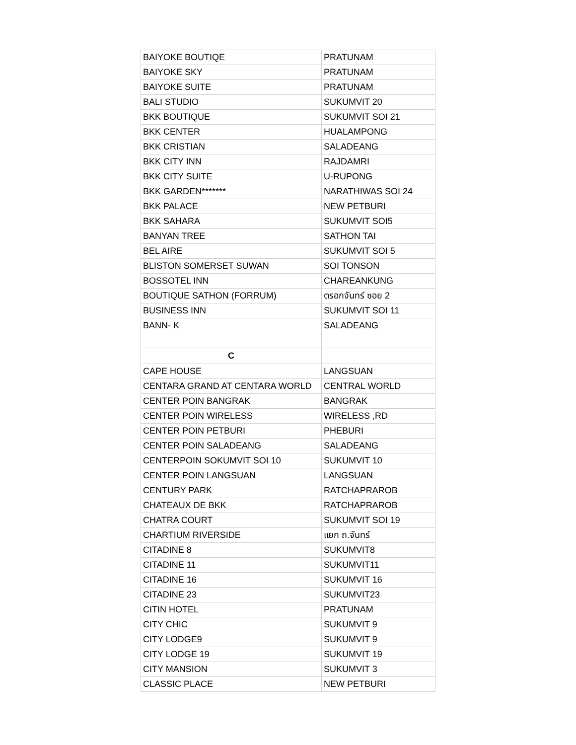| BAIYOKE BOUTIQE | PRATUNAM |
| BAIYOKE SKY | PRATUNAM |
| BAIYOKE SUITE | PRATUNAM |
| BALI STUDIO | SUKUMVIT 20 |
| BKK BOUTIQUE | SUKUMVIT SOI 21 |
| BKK CENTER | HUALAMPONG |
| BKK CRISTIAN | SALADEANG |
| BKK CITY INN | RAJDAMRI |
| BKK CITY SUITE | U-RUPONG |
| BKK GARDEN******* | NARATHIWAS SOI 24 |
| BKK PALACE | NEW PETBURI |
| BKK SAHARA | SUKUMVIT SOI5 |
| BANYAN TREE | SATHON TAI |
| BEL AIRE | SUKUMVIT SOI 5 |
| BLISTON SOMERSET SUWAN | SOI TONSON |
| BOSSOTEL INN | CHAREANKUNG |
| BOUTIQUE SATHON (FORRUM) | ตรอกจันทร์ ซอย 2 |
| BUSINESS INN | SUKUMVIT SOI 11 |
| BANN- K | SALADEANG |
| C | |
| CAPE HOUSE | LANGSUAN |
| CENTARA GRAND AT CENTARA WORLD | CENTRAL WORLD |
| CENTER POIN BANGRAK | BANGRAK |
| CENTER POIN WIRELESS | WIRELESS ,RD |
| CENTER POIN PETBURI | PHEBURI |
| CENTER POIN SALADEANG | SALADEANG |
| CENTERPOIN SOKUMVIT SOI 10 | SUKUMVIT 10 |
| CENTER POIN LANGSUAN | LANGSUAN |
| CENTURY PARK | RATCHAPRAROB |
| CHATEAUX DE BKK | RATCHAPRAROB |
| CHATRA COURT | SUKUMVIT SOI 19 |
| CHARTIUM RIVERSIDE | แยก ถ.จันทร์ |
| CITADINE 8 | SUKUMVIT8 |
| CITADINE 11 | SUKUMVIT11 |
| CITADINE 16 | SUKUMVIT 16 |
| CITADINE 23 | SUKUMVIT23 |
| CITIN HOTEL | PRATUNAM |
| CITY CHIC | SUKUMVIT 9 |
| CITY LODGE9 | SUKUMVIT 9 |
| CITY LODGE 19 | SUKUMVIT 19 |
| CITY MANSION | SUKUMVIT 3 |
| CLASSIC PLACE | NEW PETBURI |